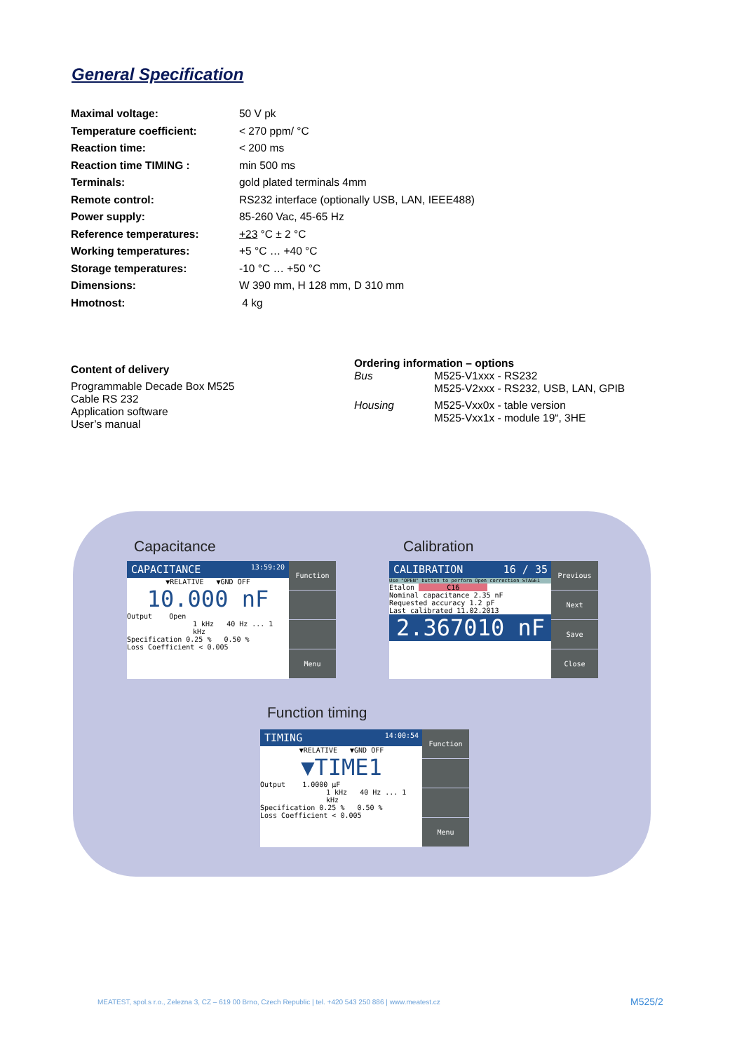General Specification
| Maximal voltage: | 50 V pk |
| Temperature coefficient: | < 270 ppm/ °C |
| Reaction time: | < 200 ms |
| Reaction time TIMING : | min 500 ms |
| Terminals: | gold plated terminals 4mm |
| Remote control: | RS232 interface (optionally USB, LAN, IEEE488) |
| Power supply: | 85-260 Vac, 45-65 Hz |
| Reference temperatures: | +23 °C ± 2 °C |
| Working temperatures: | +5 °C … +40 °C |
| Storage temperatures: | -10 °C … +50 °C |
| Dimensions: | W 390 mm, H 128 mm, D 310 mm |
| Hmotnost: | 4 kg |
Content of delivery
Programmable Decade Box M525
Cable RS 232
Application software
User’s manual
Ordering information – options
| Bus | M525-V1xxx - RS232 M525-V2xxx - RS232, USB, LAN, GPIB |
| Housing | M525-Vxx0x - table version M525-Vxx1x - module 19“, 3HE |
Capacitance Calibration
Function timing
CAPACITANCE 13:59:20
▼RELATIVE ▼GND OFF
10.000 nF
Output Open
1 kHz 40 Hz ... 1 kHz
Specification 0.25 % 0.50 %
Loss Coefficient < 0.005
Function
Menu
CALIBRATION 16 / 35
Use "OPEN" button to perform Open correction STAGE1
Etalon C16
Nominal capacitance 2.35 nF
Requested accuracy 1.2 pF
Last calibrated 11.02.2013
2.367010 nF
Previous
Next
Save
Close
TIMING 14:00:54
▼RELATIVE ▼GND OFF
▼TIME1
Output 1.0000 µF
1 kHz 40 Hz ... 1 kHz
Specification 0.25 % 0.50 %
Loss Coefficient < 0.005
Function
Menu
MEATEST, spol.s r.o., Zelezna 3, CZ – 619 00 Brno, Czech Republic | tel. +420 543 250 886 | www.meatest.cz
M525/2